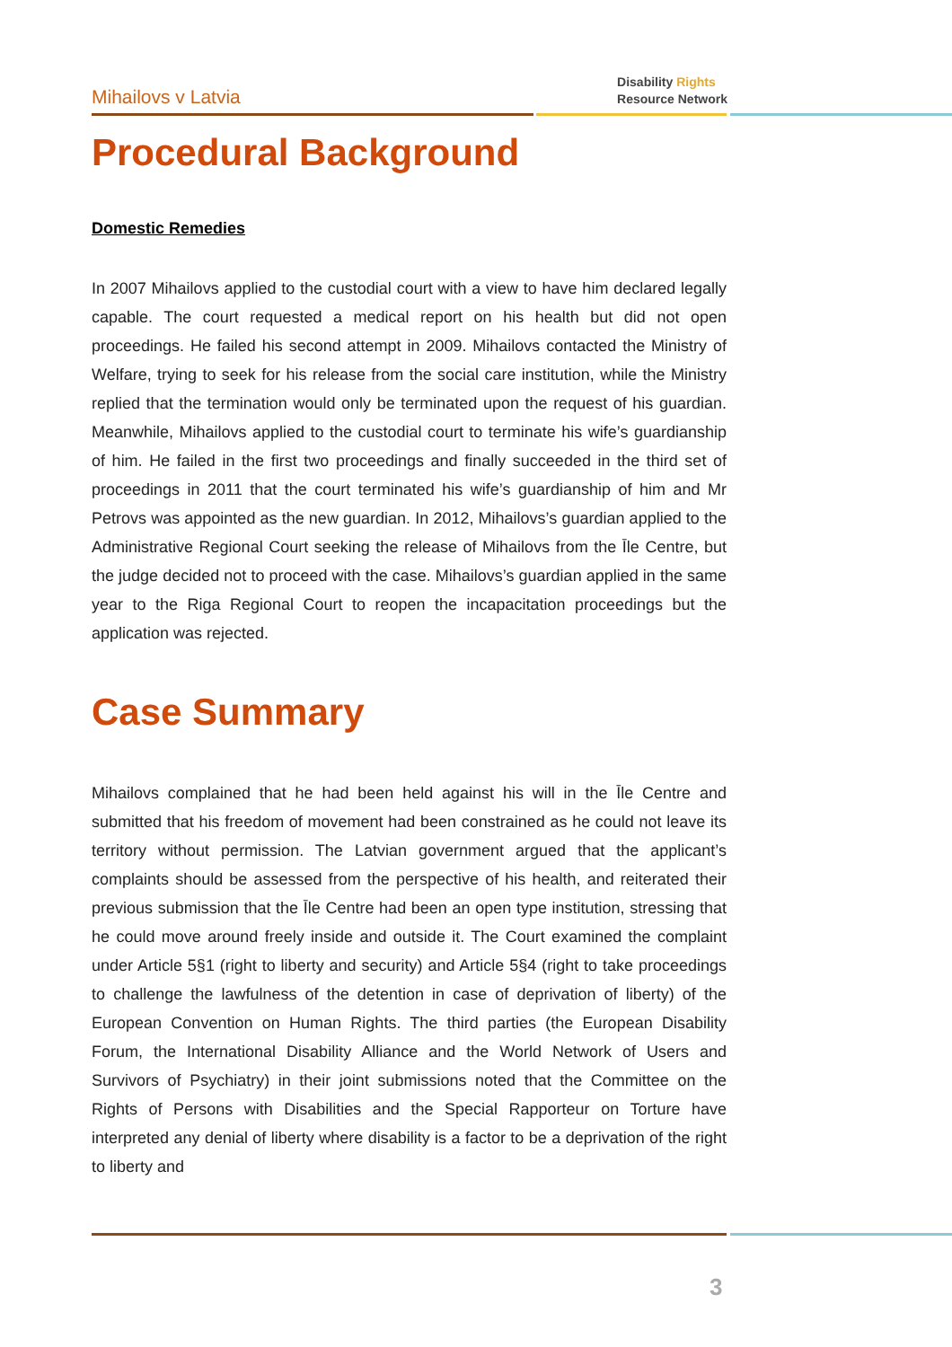Mihailovs v Latvia
Disability Rights
Resource Network
Procedural Background
Domestic Remedies
In 2007 Mihailovs applied to the custodial court with a view to have him declared legally capable. The court requested a medical report on his health but did not open proceedings. He failed his second attempt in 2009. Mihailovs contacted the Ministry of Welfare, trying to seek for his release from the social care institution, while the Ministry replied that the termination would only be terminated upon the request of his guardian. Meanwhile, Mihailovs applied to the custodial court to terminate his wife’s guardianship of him. He failed in the first two proceedings and finally succeeded in the third set of proceedings in 2011 that the court terminated his wife’s guardianship of him and Mr Petrovs was appointed as the new guardian. In 2012, Mihailovs’s guardian applied to the Administrative Regional Court seeking the release of Mihailovs from the Īle Centre, but the judge decided not to proceed with the case. Mihailovs’s guardian applied in the same year to the Riga Regional Court to reopen the incapacitation proceedings but the application was rejected.
Case Summary
Mihailovs complained that he had been held against his will in the Īle Centre and submitted that his freedom of movement had been constrained as he could not leave its territory without permission. The Latvian government argued that the applicant’s complaints should be assessed from the perspective of his health, and reiterated their previous submission that the Īle Centre had been an open type institution, stressing that he could move around freely inside and outside it. The Court examined the complaint under Article 5§1 (right to liberty and security) and Article 5§4 (right to take proceedings to challenge the lawfulness of the detention in case of deprivation of liberty) of the European Convention on Human Rights. The third parties (the European Disability Forum, the International Disability Alliance and the World Network of Users and Survivors of Psychiatry) in their joint submissions noted that the Committee on the Rights of Persons with Disabilities and the Special Rapporteur on Torture have interpreted any denial of liberty where disability is a factor to be a deprivation of the right to liberty and
3